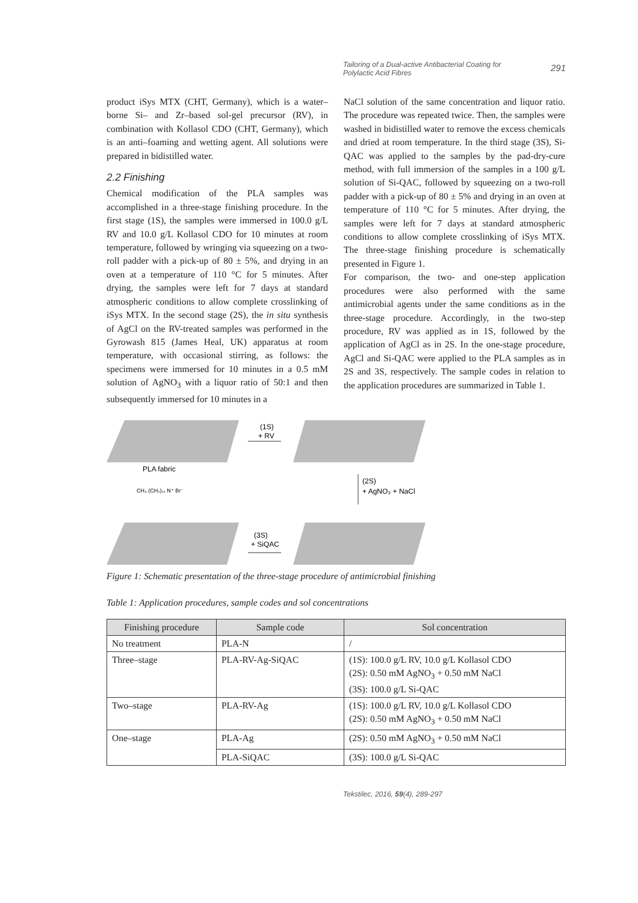Tailoring of a Dual-active Antibacterial Coating for Polylactic Acid Fibres
291
product iSys MTX (CHT, Germany), which is a water–borne Si– and Zr–based sol-gel precursor (RV), in combination with Kollasol CDO (CHT, Germany), which is an anti–foaming and wetting agent. All solutions were prepared in bidistilled water.
2.2 Finishing
Chemical modification of the PLA samples was accomplished in a three-stage finishing procedure. In the first stage (1S), the samples were immersed in 100.0 g/L RV and 10.0 g/L Kollasol CDO for 10 minutes at room temperature, followed by wringing via squeezing on a two-roll padder with a pick-up of 80 ± 5%, and drying in an oven at a temperature of 110 °C for 5 minutes. After drying, the samples were left for 7 days at standard atmospheric conditions to allow complete crosslinking of iSys MTX. In the second stage (2S), the in situ synthesis of AgCl on the RV-treated samples was performed in the Gyrowash 815 (James Heal, UK) apparatus at room temperature, with occasional stirring, as follows: the specimens were immersed for 10 minutes in a 0.5 mM solution of AgNO<sub>3</sub> with a liquor ratio of 50:1 and then subsequently immersed for 10 minutes in a
NaCl solution of the same concentration and liquor ratio. The procedure was repeated twice. Then, the samples were washed in bidistilled water to remove the excess chemicals and dried at room temperature. In the third stage (3S), Si-QAC was applied to the samples by the pad-dry-cure method, with full immersion of the samples in a 100 g/L solution of Si-QAC, followed by squeezing on a two-roll padder with a pick-up of 80 ± 5% and drying in an oven at temperature of 110 °C for 5 minutes. After drying, the samples were left for 7 days at standard atmospheric conditions to allow complete crosslinking of iSys MTX. The three-stage finishing procedure is schematically presented in Figure 1.
For comparison, the two- and one-step application procedures were also performed with the same antimicrobial agents under the same conditions as in the three-stage procedure. Accordingly, in the two-step procedure, RV was applied as in 1S, followed by the application of AgCl as in 2S. In the one-stage procedure, AgCl and Si-QAC were applied to the PLA samples as in 2S and 3S, respectively. The sample codes in relation to the application procedures are summarized in Table 1.
(1S)
+ RV
PLA fabric
(2S)
+ AgNO₃ + NaCl
(3S)
+ SiQAC
CH₃ (CH₂)₁₁ N⁺ Br⁻
Figure 1: Schematic presentation of the three-stage procedure of antimicrobial finishing
Table 1: Application procedures, sample codes and sol concentrations
| Finishing procedure | Sample code | Sol concentration |
| --- | --- | --- |
| No treatment | PLA-N | / |
| Three–stage | PLA-RV-Ag-SiQAC | (1S): 100.0 g/L RV, 10.0 g/L Kollasol CDO (2S): 0.50 mM AgNO<sub>3</sub> + 0.50 mM NaCl (3S): 100.0 g/L Si-QAC |
| Two–stage | PLA-RV-Ag | (1S): 100.0 g/L RV, 10.0 g/L Kollasol CDO (2S): 0.50 mM AgNO<sub>3</sub> + 0.50 mM NaCl |
| One–stage | PLA-Ag | (2S): 0.50 mM AgNO<sub>3</sub> + 0.50 mM NaCl |
| | PLA-SiQAC | (3S): 100.0 g/L Si-QAC |
Tekstilec, 2016, 59(4), 289-297